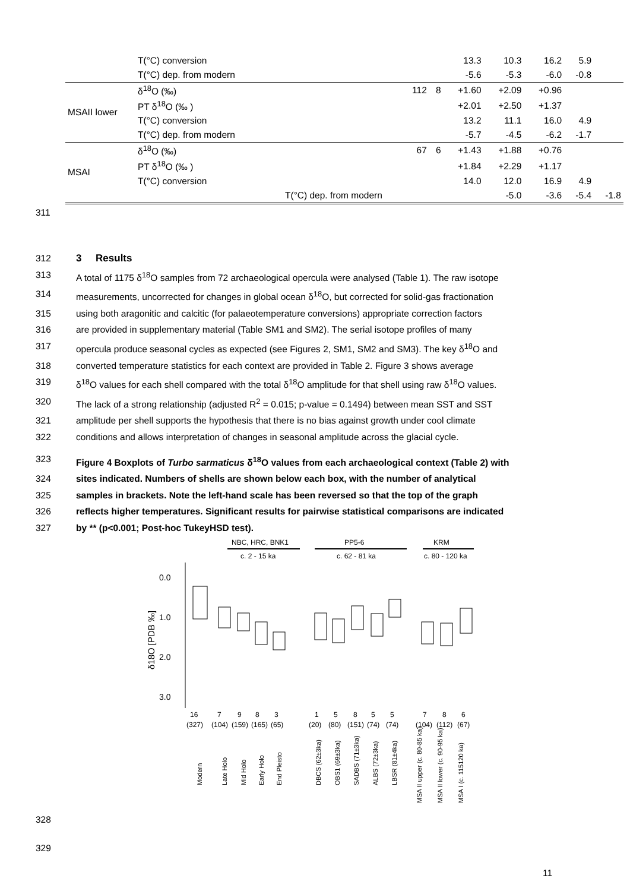| | T(°C) conversion | | | 13.3 | 10.3 | 16.2 | 5.9 | |
| | T(°C) dep. from modern | | | -5.6 | -5.3 | -6.0 | -0.8 | |
| MSAII lower | δ<sup>18</sup>O (‰) | 112 | 8 | +1.60 | +2.09 | +0.96 | | |
| | PT δ<sup>18</sup>O (‰ ) | | | +2.01 | +2.50 | +1.37 | | |
| | T(°C) conversion | | | 13.2 | 11.1 | 16.0 | 4.9 | |
| | T(°C) dep. from modern | | | -5.7 | -4.5 | -6.2 | -1.7 | |
| MSAI | δ<sup>18</sup>O (‰) | 67 | 6 | +1.43 | +1.88 | +0.76 | | |
| | PT δ<sup>18</sup>O (‰ ) | | | +1.84 | +2.29 | +1.17 | | |
| | T(°C) conversion | | | 14.0 | 12.0 | 16.9 | 4.9 | |
| | | T(°C) dep. from modern | | | -5.0 | -3.6 | -5.4 | -1.8 |
311
312 3 Results
313 A total of 1175 δ<sup>18</sup>O samples from 72 archaeological opercula were analysed (Table 1). The raw isotope
314 measurements, uncorrected for changes in global ocean δ<sup>18</sup>O, but corrected for solid-gas fractionation
315 using both aragonitic and calcitic (for palaeotemperature conversions) appropriate correction factors
316 are provided in supplementary material (Table SM1 and SM2). The serial isotope profiles of many
317 opercula produce seasonal cycles as expected (see Figures 2, SM1, SM2 and SM3). The key δ<sup>18</sup>O and
318 converted temperature statistics for each context are provided in Table 2. Figure 3 shows average
319 δ<sup>18</sup>O values for each shell compared with the total δ<sup>18</sup>O amplitude for that shell using raw δ<sup>18</sup>O values.
320 The lack of a strong relationship (adjusted R<sup>2</sup> = 0.015; p-value = 0.1494) between mean SST and SST
321 amplitude per shell supports the hypothesis that there is no bias against growth under cool climate
322 conditions and allows interpretation of changes in seasonal amplitude across the glacial cycle.
323 Figure 4 Boxplots of Turbo sarmaticus δ<sup>18</sup>O values from each archaeological context (Table 2) with
324 sites indicated. Numbers of shells are shown below each box, with the number of analytical
325 samples in brackets. Note the left-hand scale has been reversed so that the top of the graph
326 reflects higher temperatures. Significant results for pairwise statistical comparisons are indicated
327 by ** (p<0.001; Post-hoc TukeyHSD test).
NBC, HRC, BNK1
c. 2 - 15 ka
PP5-6
c. 62 - 81 ka
KRM
c. 80 - 120 ka
0.0
1.0
2.0
3.0
δ18O [PDB ‰]
16
7
9
8
3
1
5
8
5
5
7
8
6
(327)
(104)
(159)
(165)
(65)
(20)
(80)
(151)
(74)
(74)
(104)
(112)
(67)
Modern
Late Holo
Mid Holo
Early Holo
End Pleisto
DBCS (62±3ka)
OBS1 (69±3ka)
SADBS (71±3ka)
ALBS (72±3ka)
LBSR (81±4ka)
MSA II upper (c. 80-85 ka)
MSA II lower (c. 90-95 ka)
MSA I (c. 115120 ka)
328
329
11